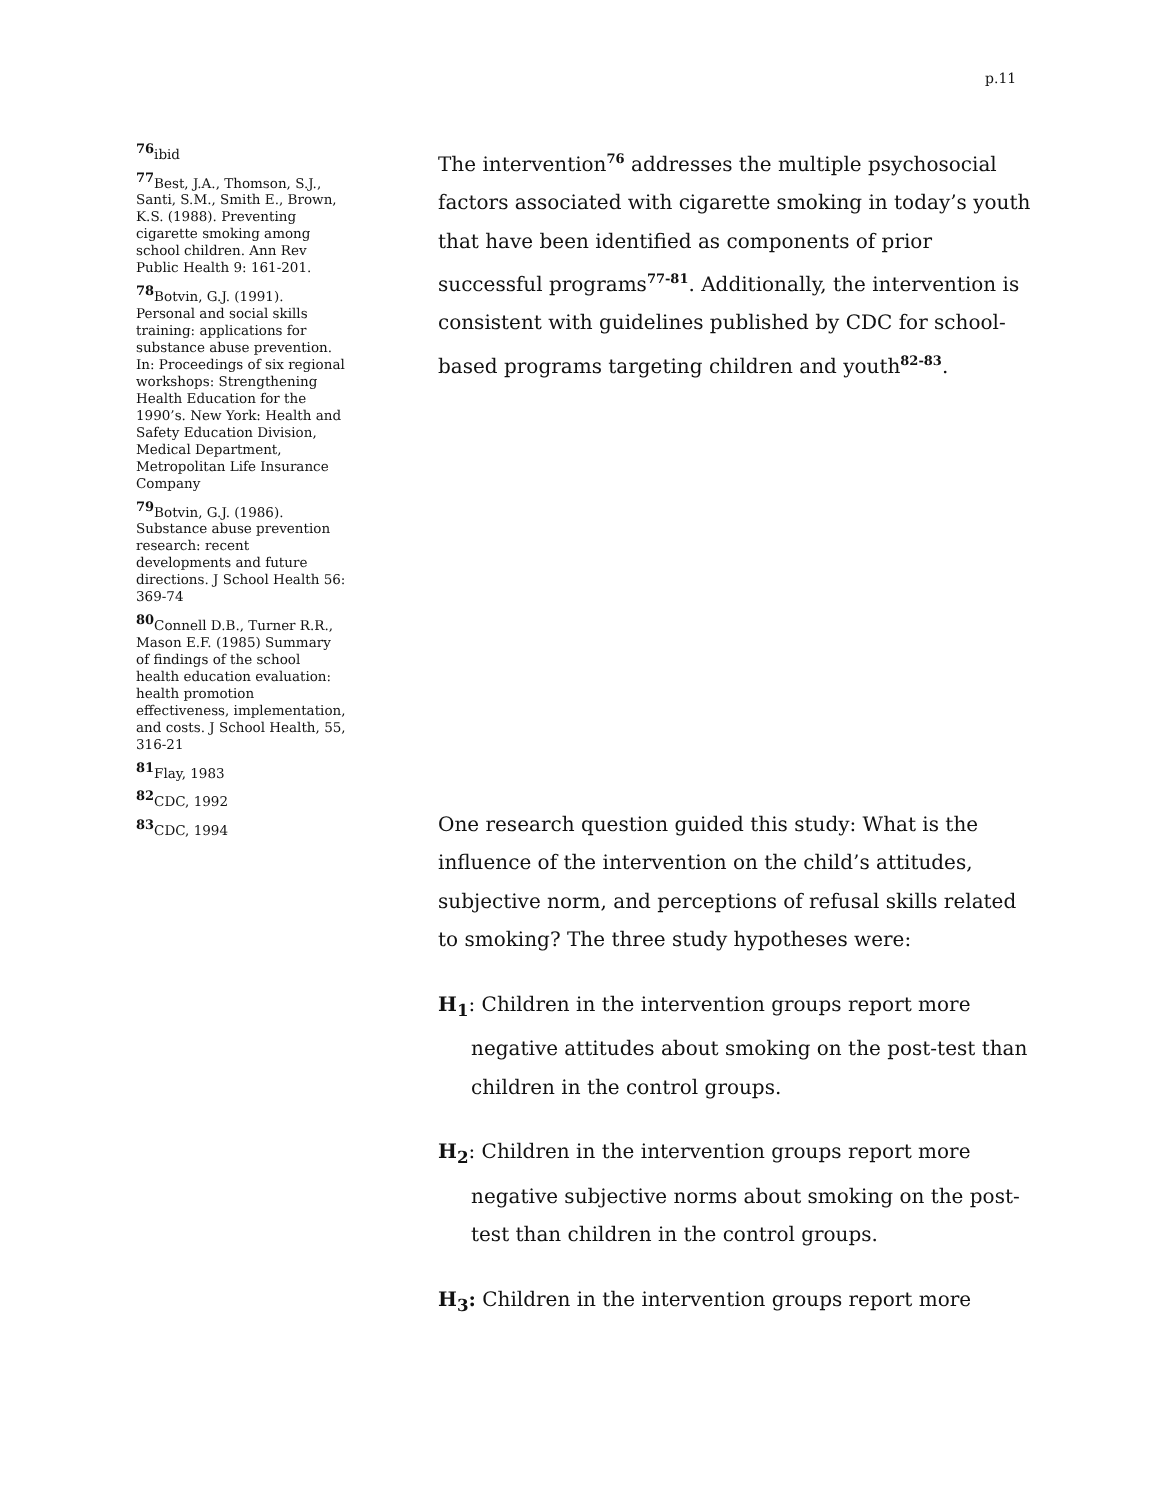p.11
<sup>76</sup> ibid
<sup>77</sup> Best, J.A., Thomson, S.J., Santi, S.M., Smith E., Brown, K.S. (1988). Preventing cigarette smoking among school children. Ann Rev Public Health 9: 161-201.
<sup>78</sup> Botvin, G.J. (1991). Personal and social skills training: applications for substance abuse prevention. In: Proceedings of six regional workshops: Strengthening Health Education for the 1990’s. New York: Health and Safety Education Division, Medical Department, Metropolitan Life Insurance Company
<sup>79</sup> Botvin, G.J. (1986). Substance abuse prevention research: recent developments and future directions. J School Health 56: 369-74
<sup>80</sup> Connell D.B., Turner R.R., Mason E.F. (1985) Summary of findings of the school health education evaluation: health promotion effectiveness, implementation, and costs. J School Health, 55, 316-21
<sup>81</sup> Flay, 1983
<sup>82</sup>CDC, 1992
<sup>83</sup>CDC, 1994
The intervention<sup>76</sup> addresses the multiple psychosocial factors associated with cigarette smoking in today’s youth that have been identified as components of prior successful programs<sup>77-81</sup>. Additionally, the intervention is consistent with guidelines published by CDC for school-based programs targeting children and youth<sup>82-83</sup>.
One research question guided this study: What is the influence of the intervention on the child’s attitudes, subjective norm, and perceptions of refusal skills related to smoking? The three study hypotheses were:
H<sub>1</sub>: Children in the intervention groups report more negative attitudes about smoking on the post-test than children in the control groups.
H<sub>2</sub>: Children in the intervention groups report more negative subjective norms about smoking on the post-test than children in the control groups.
H<sub>3</sub>: Children in the intervention groups report more